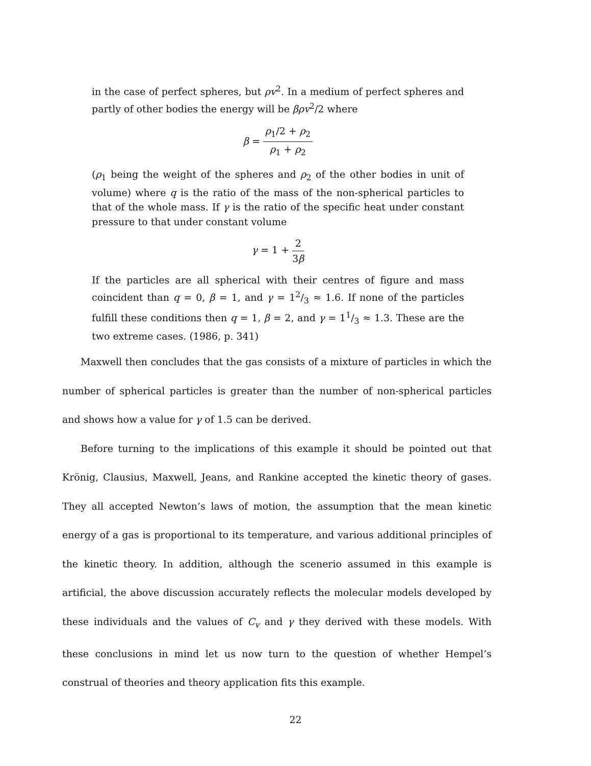in the case of perfect spheres, but ρv<sup>2</sup>. In a medium of perfect spheres and partly of other bodies the energy will be βρv<sup>2</sup>/2 where
β = ρ<sub>1</sub>/2 + ρ<sub>2</sub> ρ<sub>1</sub> + ρ<sub>2</sub>
(ρ<sub>1</sub> being the weight of the spheres and ρ<sub>2</sub> of the other bodies in unit of volume) where q is the ratio of the mass of the non-spherical particles to that of the whole mass. If γ is the ratio of the specific heat under constant pressure to that under constant volume
γ = 1 + 2 3β
If the particles are all spherical with their centres of figure and mass coincident than q = 0, β = 1, and γ = 12/3 ≈ 1.6. If none of the particles fulfill these conditions then q = 1, β = 2, and γ = 11/3 ≈ 1.3. These are the two extreme cases. (1986, p. 341)
Maxwell then concludes that the gas consists of a mixture of particles in which the number of spherical particles is greater than the number of non-spherical particles and shows how a value for γ of 1.5 can be derived.
Before turning to the implications of this example it should be pointed out that Krönig, Clausius, Maxwell, Jeans, and Rankine accepted the kinetic theory of gases. They all accepted Newton’s laws of motion, the assumption that the mean kinetic energy of a gas is proportional to its temperature, and various additional principles of the kinetic theory. In addition, although the scenerio assumed in this example is artificial, the above discussion accurately reflects the molecular models developed by these individuals and the values of C<sub>v</sub> and γ they derived with these models. With these conclusions in mind let us now turn to the question of whether Hempel’s construal of theories and theory application fits this example.
22